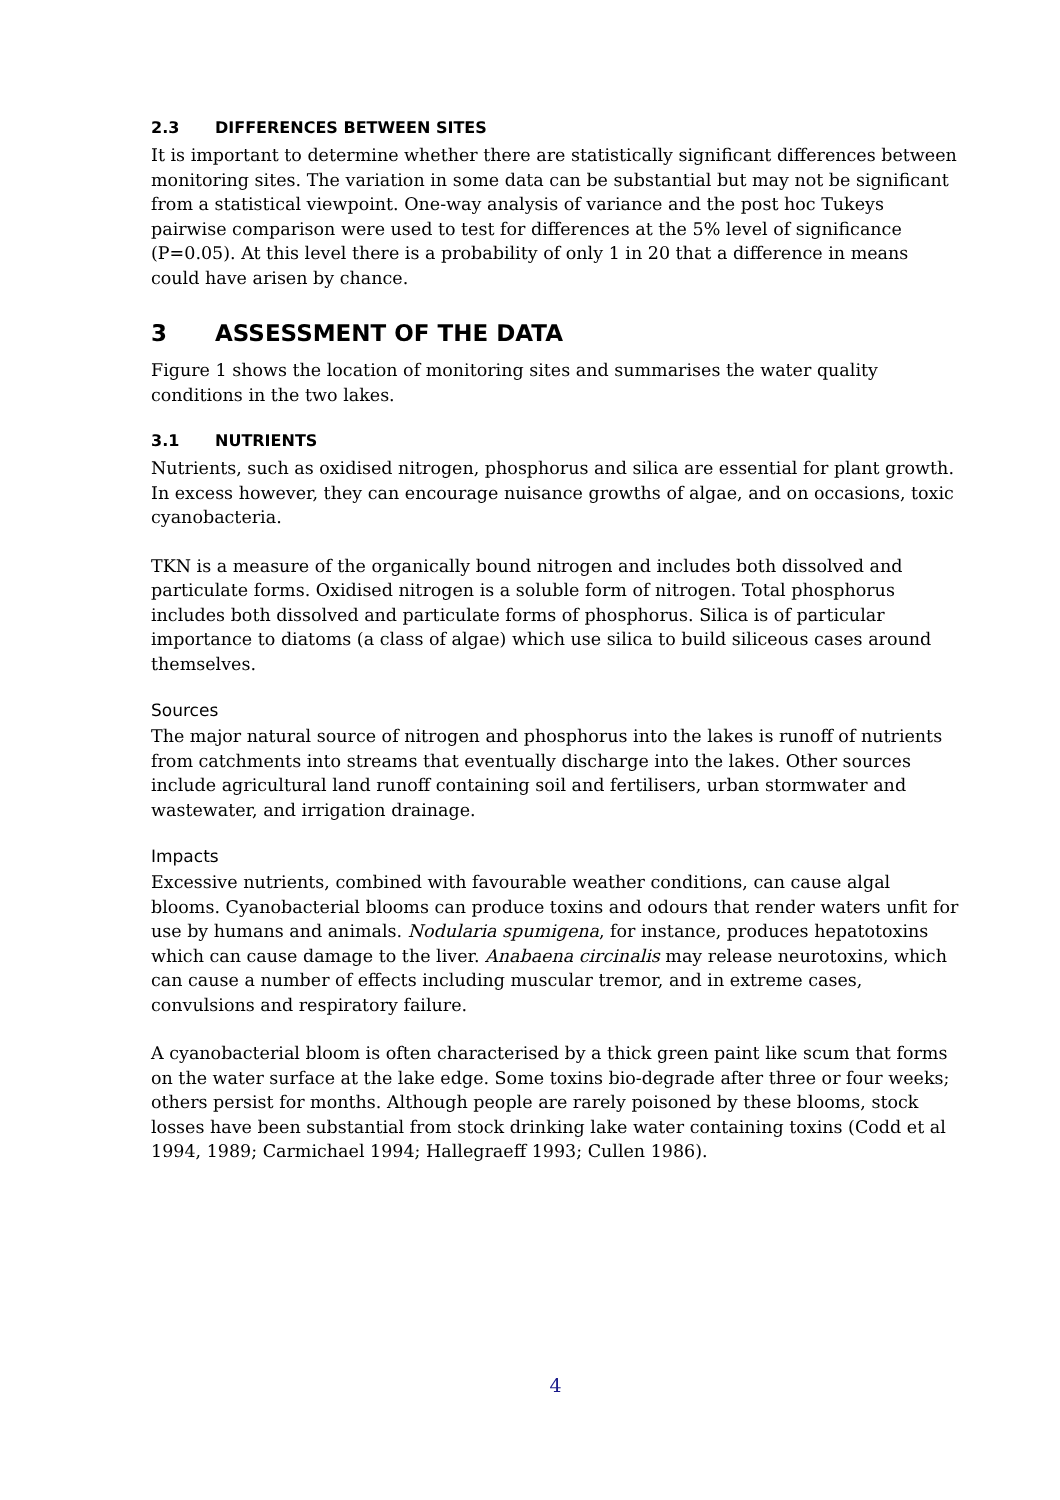2.3 DIFFERENCES BETWEEN SITES
It is important to determine whether there are statistically significant differences between monitoring sites. The variation in some data can be substantial but may not be significant from a statistical viewpoint. One-way analysis of variance and the post hoc Tukeys pairwise comparison were used to test for differences at the 5% level of significance (P=0.05). At this level there is a probability of only 1 in 20 that a difference in means could have arisen by chance.
3 ASSESSMENT OF THE DATA
Figure 1 shows the location of monitoring sites and summarises the water quality conditions in the two lakes.
3.1 NUTRIENTS
Nutrients, such as oxidised nitrogen, phosphorus and silica are essential for plant growth. In excess however, they can encourage nuisance growths of algae, and on occasions, toxic cyanobacteria.
TKN is a measure of the organically bound nitrogen and includes both dissolved and particulate forms. Oxidised nitrogen is a soluble form of nitrogen. Total phosphorus includes both dissolved and particulate forms of phosphorus. Silica is of particular importance to diatoms (a class of algae) which use silica to build siliceous cases around themselves.
Sources
The major natural source of nitrogen and phosphorus into the lakes is runoff of nutrients from catchments into streams that eventually discharge into the lakes. Other sources include agricultural land runoff containing soil and fertilisers, urban stormwater and wastewater, and irrigation drainage.
Impacts
Excessive nutrients, combined with favourable weather conditions, can cause algal blooms. Cyanobacterial blooms can produce toxins and odours that render waters unfit for use by humans and animals. Nodularia spumigena, for instance, produces hepatotoxins which can cause damage to the liver. Anabaena circinalis may release neurotoxins, which can cause a number of effects including muscular tremor, and in extreme cases, convulsions and respiratory failure.
A cyanobacterial bloom is often characterised by a thick green paint like scum that forms on the water surface at the lake edge. Some toxins bio-degrade after three or four weeks; others persist for months. Although people are rarely poisoned by these blooms, stock losses have been substantial from stock drinking lake water containing toxins (Codd et al 1994, 1989; Carmichael 1994; Hallegraeff 1993; Cullen 1986).
4